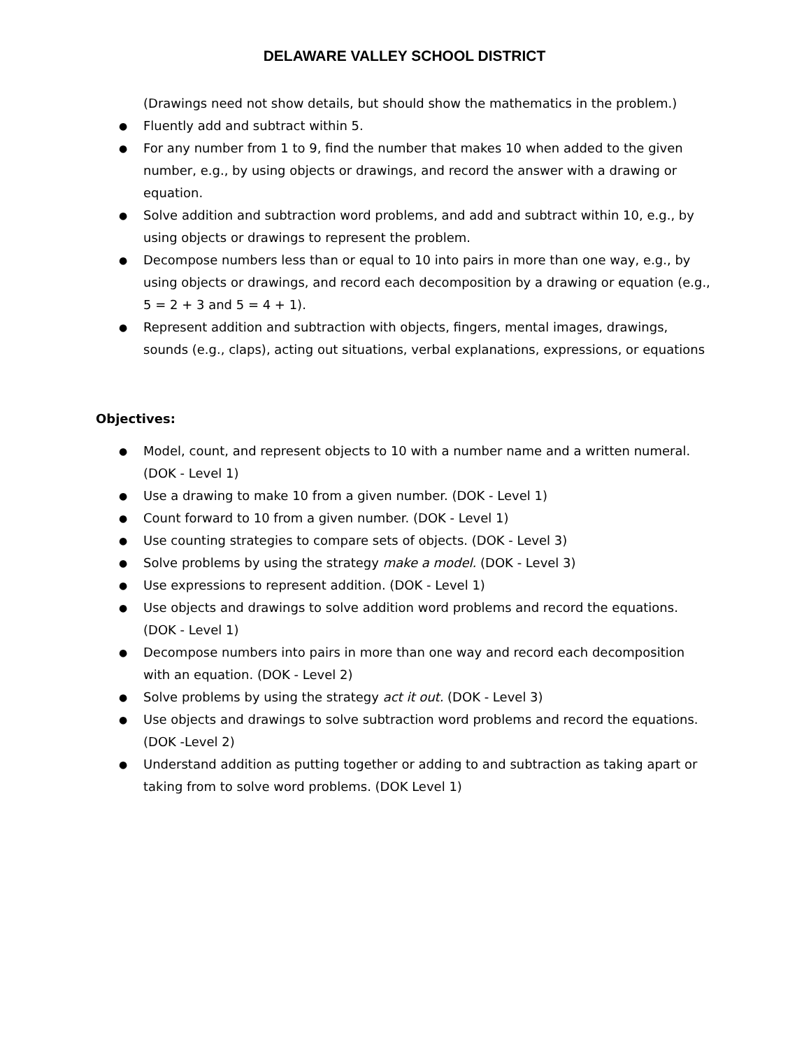DELAWARE VALLEY SCHOOL DISTRICT
(Drawings need not show details, but should show the mathematics in the problem.)
● Fluently add and subtract within 5.
● For any number from 1 to 9, find the number that makes 10 when added to the given number, e.g., by using objects or drawings, and record the answer with a drawing or equation.
● Solve addition and subtraction word problems, and add and subtract within 10, e.g., by using objects or drawings to represent the problem.
● Decompose numbers less than or equal to 10 into pairs in more than one way, e.g., by using objects or drawings, and record each decomposition by a drawing or equation (e.g., 5 = 2 + 3 and 5 = 4 + 1).
● Represent addition and subtraction with objects, fingers, mental images, drawings, sounds (e.g., claps), acting out situations, verbal explanations, expressions, or equations
Objectives:
● Model, count, and represent objects to 10 with a number name and a written numeral. (DOK - Level 1)
● Use a drawing to make 10 from a given number. (DOK - Level 1)
● Count forward to 10 from a given number. (DOK - Level 1)
● Use counting strategies to compare sets of objects. (DOK - Level 3)
● Solve problems by using the strategy make a model. (DOK - Level 3)
● Use expressions to represent addition. (DOK - Level 1)
● Use objects and drawings to solve addition word problems and record the equations. (DOK - Level 1)
● Decompose numbers into pairs in more than one way and record each decomposition with an equation. (DOK - Level 2)
● Solve problems by using the strategy act it out. (DOK - Level 3)
● Use objects and drawings to solve subtraction word problems and record the equations. (DOK -Level 2)
● Understand addition as putting together or adding to and subtraction as taking apart or taking from to solve word problems. (DOK Level 1)